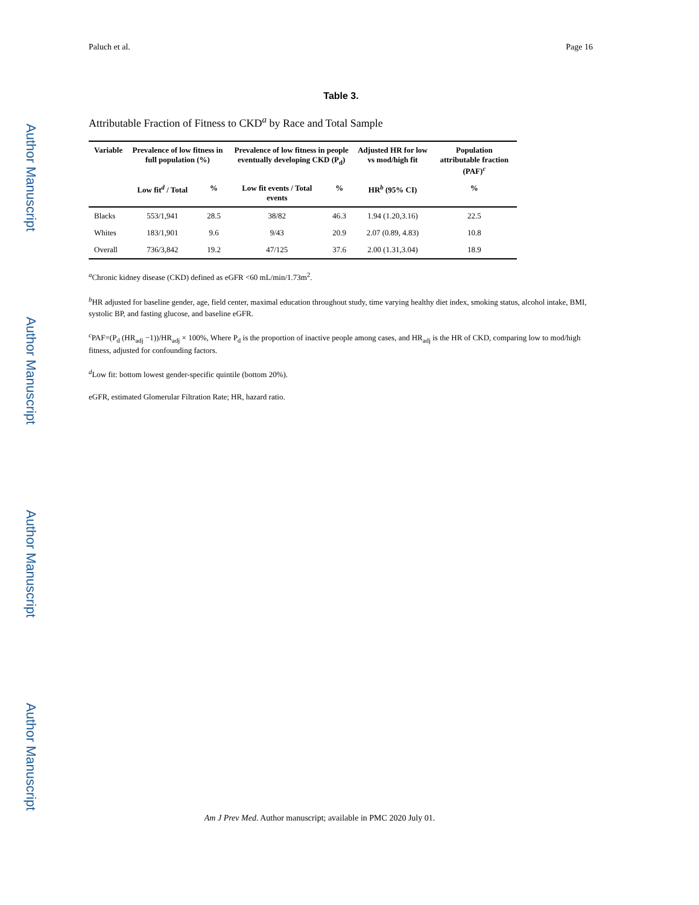Author Manuscript
Author Manuscript
Author Manuscript
Author Manuscript
Paluch et al. Page 16
Table 3.
Attributable Fraction of Fitness to CKD<sup>a</sup> by Race and Total Sample
| Variable | Prevalence of low fitness in full population (%) | | Prevalence of low fitness in people eventually developing CKD (P<sub>d</sub>) | | Adjusted HR for low vs mod/high fit | Population attributable fraction (PAF)<sup>c</sup> |
| --- | --- | --- | --- | --- | --- | --- |
| | Low fit<sup>d</sup> / Total | % | Low fit events / Total events | % | HR<sup>b</sup> (95% CI) | % |
| Blacks | 553/1,941 | 28.5 | 38/82 | 46.3 | 1.94 (1.20,3.16) | 22.5 |
| Whites | 183/1,901 | 9.6 | 9/43 | 20.9 | 2.07 (0.89, 4.83) | 10.8 |
| Overall | 736/3,842 | 19.2 | 47/125 | 37.6 | 2.00 (1.31,3.04) | 18.9 |
<sup>a</sup> Chronic kidney disease (CKD) defined as eGFR <60 mL/min/1.73m<sup>2</sup>.
<sup>b</sup> HR adjusted for baseline gender, age, field center, maximal education throughout study, time varying healthy diet index, smoking status, alcohol intake, BMI, systolic BP, and fasting glucose, and baseline eGFR.
<sup>c</sup> PAF=(P<sub>d</sub> (HR<sub>adj</sub> −1))/HR<sub>adj</sub> × 100%, Where P<sub>d</sub> is the proportion of inactive people among cases, and HR<sub>adj</sub> is the HR of CKD, comparing low to mod/high fitness, adjusted for confounding factors.
<sup>d</sup> Low fit: bottom lowest gender-specific quintile (bottom 20%).
eGFR, estimated Glomerular Filtration Rate; HR, hazard ratio.
Am J Prev Med. Author manuscript; available in PMC 2020 July 01.